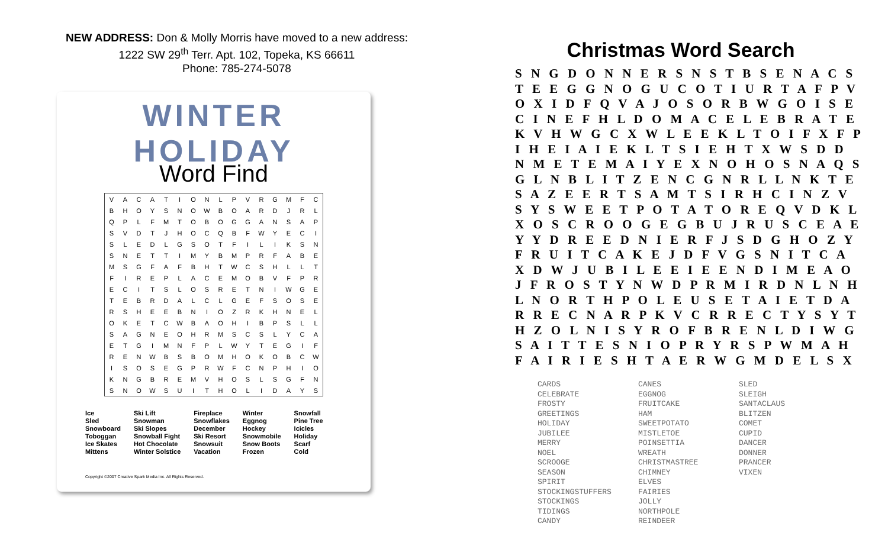NEW ADDRESS: Don & Molly Morris have moved to a new address:
1222 SW 29<sup>th</sup> Terr. Apt. 102, Topeka, KS 66611
Phone: 785-274-5078
WINTER HOLIDAY
Word Find
| V | A | C | A | T | I | O | N | L | P | V | R | G | M | F | C |
| B | H | O | Y | S | N | O | W | B | O | A | R | D | J | R | L |
| Q | P | L | F | M | T | O | B | O | G | G | A | N | S | A | P |
| S | V | D | T | J | H | O | C | Q | B | F | W | Y | E | C | I |
| S | L | E | D | L | G | S | O | T | F | I | L | I | K | S | N |
| S | N | E | T | T | I | M | Y | B | M | P | R | F | A | B | E |
| M | S | G | F | A | F | B | H | T | W | C | S | H | L | L | T |
| F | I | R | E | P | L | A | C | E | M | O | B | V | F | P | R |
| E | C | I | T | S | L | O | S | R | E | T | N | I | W | G | E |
| T | E | B | R | D | A | L | C | L | G | E | F | S | O | S | E |
| R | S | H | E | E | B | N | I | O | Z | R | K | H | N | E | L |
| O | K | E | T | C | W | B | A | O | H | I | B | P | S | L | L |
| S | A | G | N | E | O | H | R | M | S | C | S | L | Y | C | A |
| E | T | G | I | M | N | F | P | L | W | Y | T | E | G | I | F |
| R | E | N | W | B | S | B | O | M | H | O | K | O | B | C | W |
| I | S | O | S | E | G | P | R | W | F | C | N | P | H | I | O |
| K | N | G | B | R | E | M | V | H | O | S | L | S | G | F | N |
| S | N | O | W | S | U | I | T | H | O | L | I | D | A | Y | S |
| Ice | Ski Lift | Fireplace | Winter | Snowfall |
| Sled | Snowman | Snowflakes | Eggnog | Pine Tree |
| Snowboard | Ski Slopes | December | Hockey | Icicles |
| Toboggan | Snowball Fight | Ski Resort | Snowmobile | Holiday |
| Ice Skates | Hot Chocolate | Snowsuit | Snow Boots | Scarf |
| Mittens | Winter Solstice | Vacation | Frozen | Cold |
Copyright ©2007 Creative Spark Media Inc. All Rights Reserved.
Christmas Word Search
S N G D O N N E R S N S T B S E N A C S T E E G G N O G U C O T I U R T A F P V O X I D F Q V A J O S O R B W G O I S E C I N E F H L D O M A C E L E B R A T E K V H W G C X W L E E K L T O I F X F P I H E I A I E K L T S I E H T X W S D D N M E T E M A I Y E X N O H O S N A Q S G L N B L I T Z E N C G N R L L N K T E S A Z E E R T S A M T S I R H C I N Z V S Y S W E E T P O T A T O R E Q V D K L X O S C R O O G E G B U J R U S C E A E Y Y D R E E D N I E R F J S D G H O Z Y F R U I T C A K E J D F V G S N I T C A X D W J U B I L E E I E E N D I M E A O J F R O S T Y N W D P R M I R D N L N H L N O R T H P O L E U S E T A I E T D A R R E C N A R P K V C R R E C T Y S Y T H Z O L N I S Y R O F B R E N L D I W G S A I T T E S N I O P R Y R S P W M A H F A I R I E S H T A E R W G M D E L S X
CARDS
CELEBRATE
FROSTY
GREETINGS
HOLIDAY
JUBILEE
MERRY
NOEL
SCROOGE
SEASON
SPIRIT
STOCKINGSTUFFERS
STOCKINGS
TIDINGS
CANDY
CANES
EGGNOG
FRUITCAKE
HAM
SWEETPOTATO
MISTLETOE
POINSETTIA
WREATH
CHRISTMASTREE
CHIMNEY
ELVES
FAIRIES
JOLLY
NORTHPOLE
REINDEER
SLED
SLEIGH
SANTACLAUS
BLITZEN
COMET
CUPID
DANCER
DONNER
PRANCER
VIXEN